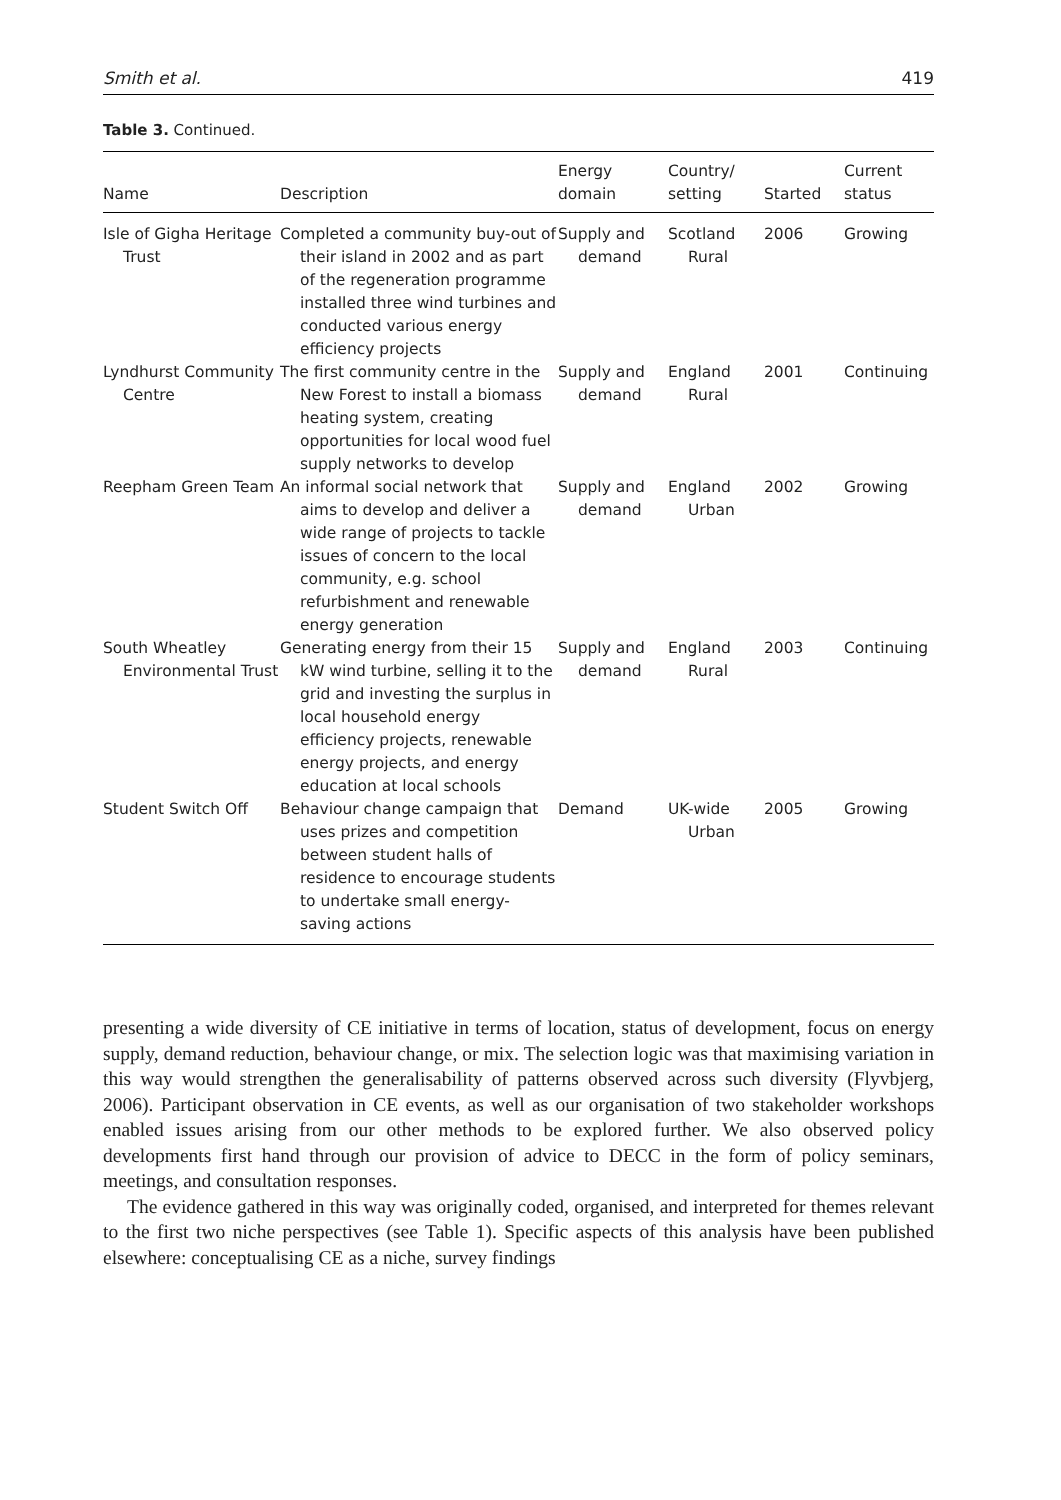Smith et al. 419
Table 3. Continued.
| Name | Description | Energy domain | Country/ setting | Started | Current status |
| --- | --- | --- | --- | --- | --- |
| Isle of Gigha Heritage Trust | Completed a community buy-out of their island in 2002 and as part of the regeneration programme installed three wind turbines and conducted various energy efficiency projects | Supply and demand | Scotland Rural | 2006 | Growing |
| Lyndhurst Community Centre | The first community centre in the New Forest to install a biomass heating system, creating opportunities for local wood fuel supply networks to develop | Supply and demand | England Rural | 2001 | Continuing |
| Reepham Green Team | An informal social network that aims to develop and deliver a wide range of projects to tackle issues of concern to the local community, e.g. school refurbishment and renewable energy generation | Supply and demand | England Urban | 2002 | Growing |
| South Wheatley Environmental Trust | Generating energy from their 15 kW wind turbine, selling it to the grid and investing the surplus in local household energy efficiency projects, renewable energy projects, and energy education at local schools | Supply and demand | England Rural | 2003 | Continuing |
| Student Switch Off | Behaviour change campaign that uses prizes and competition between student halls of residence to encourage students to undertake small energy-saving actions | Demand | UK-wide Urban | 2005 | Growing |
presenting a wide diversity of CE initiative in terms of location, status of development, focus on energy supply, demand reduction, behaviour change, or mix. The selection logic was that maximising variation in this way would strengthen the generalisability of patterns observed across such diversity (Flyvbjerg, 2006). Participant observation in CE events, as well as our organisation of two stakeholder workshops enabled issues arising from our other methods to be explored further. We also observed policy developments first hand through our provision of advice to DECC in the form of policy seminars, meetings, and consultation responses.
The evidence gathered in this way was originally coded, organised, and interpreted for themes relevant to the first two niche perspectives (see Table 1). Specific aspects of this analysis have been published elsewhere: conceptualising CE as a niche, survey findings